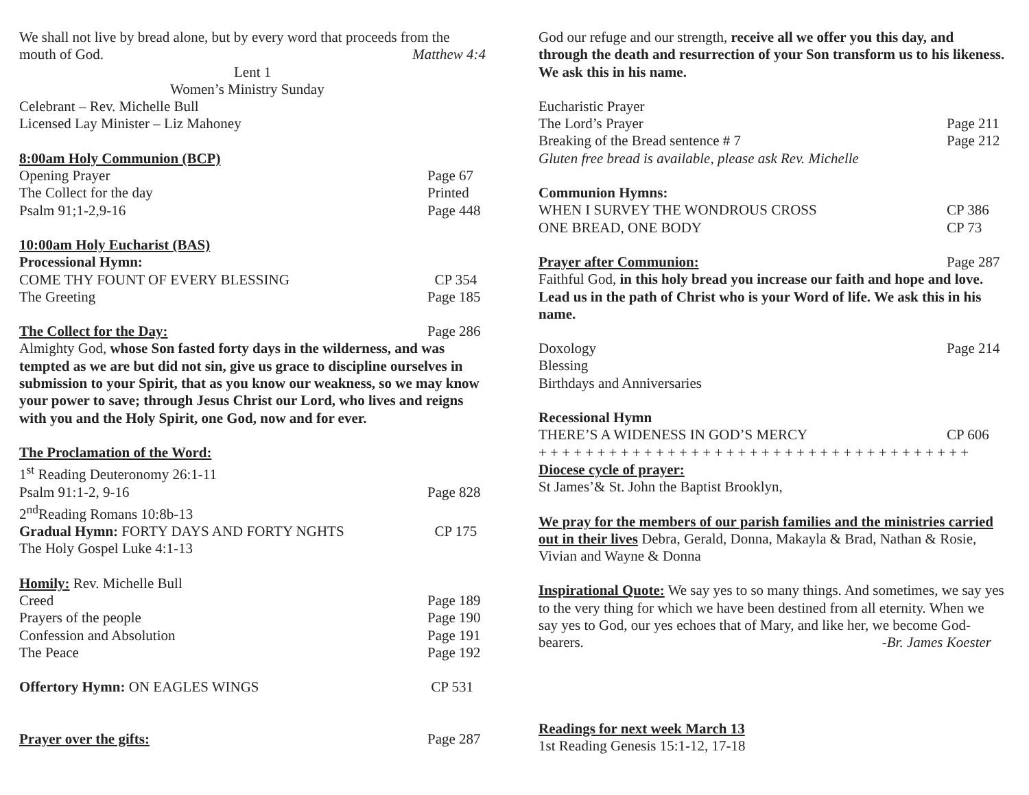We shall not live by bread alone, but by every word that proceeds from the
mouth of God. Matthew 4:4
Lent 1
Women’s Ministry Sunday
Celebrant – Rev. Michelle Bull
Licensed Lay Minister – Liz Mahoney
8:00am Holy Communion (BCP)
Opening Prayer Page 67
The Collect for the day Printed
Psalm 91;1-2,9-16 Page 448
10:00am Holy Eucharist (BAS)
Processional Hymn:
COME THY FOUNT OF EVERY BLESSING CP 354
The Greeting Page 185
The Collect for the Day: Page 286
Almighty God, whose Son fasted forty days in the wilderness, and was tempted as we are but did not sin, give us grace to discipline ourselves in submission to your Spirit, that as you know our weakness, so we may know your power to save; through Jesus Christ our Lord, who lives and reigns with you and the Holy Spirit, one God, now and for ever.
The Proclamation of the Word:
1<sup>st</sup> Reading Deuteronomy 26:1-11
Psalm 91:1-2, 9-16 Page 828
2<sup>nd</sup>Reading Romans 10:8b-13
Gradual Hymn: FORTY DAYS AND FORTY NGHTS CP 175
The Holy Gospel Luke 4:1-13
Homily: Rev. Michelle Bull
Creed Page 189
Prayers of the people Page 190
Confession and Absolution Page 191
The Peace Page 192
Offertory Hymn: ON EAGLES WINGS CP 531
Prayer over the gifts: Page 287
God our refuge and our strength, receive all we offer you this day, and through the death and resurrection of your Son transform us to his likeness. We ask this in his name.
Eucharistic Prayer
The Lord’s Prayer Page 211
Breaking of the Bread sentence # 7 Page 212
Gluten free bread is available, please ask Rev. Michelle
Communion Hymns:
WHEN I SURVEY THE WONDROUS CROSS CP 386
ONE BREAD, ONE BODY CP 73
Prayer after Communion: Page 287
Faithful God, in this holy bread you increase our faith and hope and love. Lead us in the path of Christ who is your Word of life. We ask this in his name.
Doxology Page 214
Blessing
Birthdays and Anniversaries
Recessional Hymn
THERE’S A WIDENESS IN GOD’S MERCY CP 606
+ + + + + + + + + + + + + + + + + + + + + + + + + + + + + + + + + + + + +
Diocese cycle of prayer:
St James’& St. John the Baptist Brooklyn,
We pray for the members of our parish families and the ministries carried out in their lives Debra, Gerald, Donna, Makayla & Brad, Nathan & Rosie, Vivian and Wayne & Donna
Inspirational Quote: We say yes to so many things. And sometimes, we say yes to the very thing for which we have been destined from all eternity. When we say yes to God, our yes echoes that of Mary, and like her, we become God-bearers. -Br. James Koester
Readings for next week March 13
1st Reading Genesis 15:1-12, 17-18